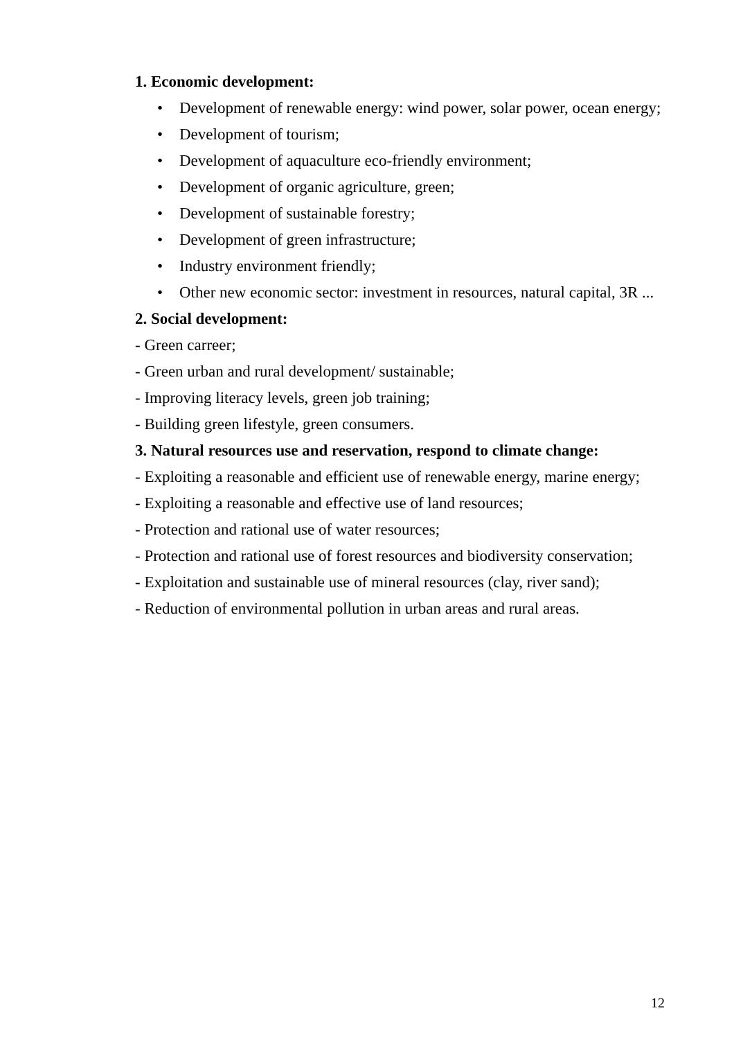1. Economic development:
• Development of renewable energy: wind power, solar power, ocean energy;
• Development of tourism;
• Development of aquaculture eco-friendly environment;
• Development of organic agriculture, green;
• Development of sustainable forestry;
• Development of green infrastructure;
• Industry environment friendly;
• Other new economic sector: investment in resources, natural capital, 3R ...
2. Social development:
- Green carreer;
- Green urban and rural development/ sustainable;
- Improving literacy levels, green job training;
- Building green lifestyle, green consumers.
3. Natural resources use and reservation, respond to climate change:
- Exploiting a reasonable and efficient use of renewable energy, marine energy;
- Exploiting a reasonable and effective use of land resources;
- Protection and rational use of water resources;
- Protection and rational use of forest resources and biodiversity conservation;
- Exploitation and sustainable use of mineral resources (clay, river sand);
- Reduction of environmental pollution in urban areas and rural areas.
12